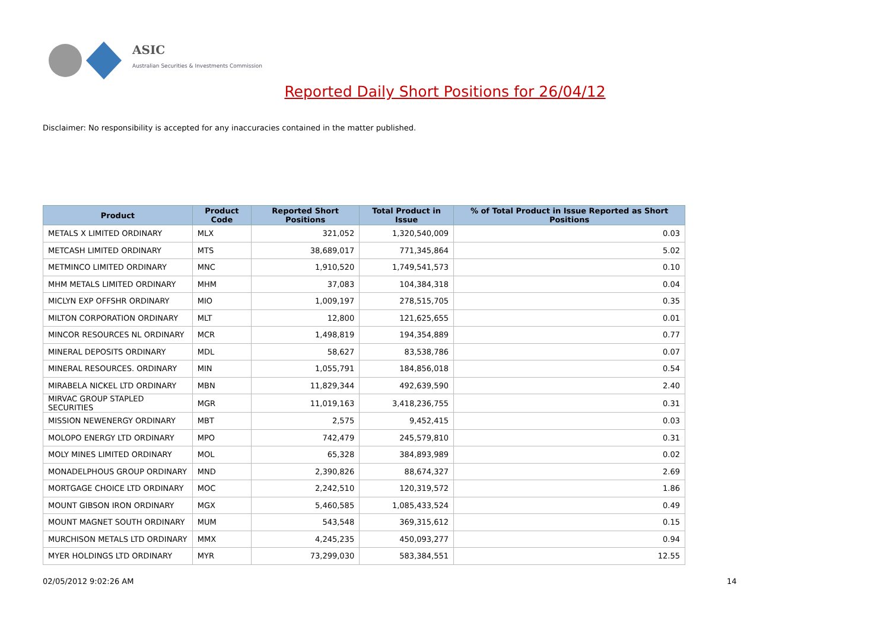ASIC
Australian Securities & Investments Commission
Reported Daily Short Positions for 26/04/12
Disclaimer: No responsibility is accepted for any inaccuracies contained in the matter published.
| Product | Product Code | Reported Short Positions | Total Product in Issue | % of Total Product in Issue Reported as Short Positions |
| --- | --- | --- | --- | --- |
| METALS X LIMITED ORDINARY | MLX | 321,052 | 1,320,540,009 | 0.03 |
| METCASH LIMITED ORDINARY | MTS | 38,689,017 | 771,345,864 | 5.02 |
| METMINCO LIMITED ORDINARY | MNC | 1,910,520 | 1,749,541,573 | 0.10 |
| MHM METALS LIMITED ORDINARY | MHM | 37,083 | 104,384,318 | 0.04 |
| MICLYN EXP OFFSHR ORDINARY | MIO | 1,009,197 | 278,515,705 | 0.35 |
| MILTON CORPORATION ORDINARY | MLT | 12,800 | 121,625,655 | 0.01 |
| MINCOR RESOURCES NL ORDINARY | MCR | 1,498,819 | 194,354,889 | 0.77 |
| MINERAL DEPOSITS ORDINARY | MDL | 58,627 | 83,538,786 | 0.07 |
| MINERAL RESOURCES. ORDINARY | MIN | 1,055,791 | 184,856,018 | 0.54 |
| MIRABELA NICKEL LTD ORDINARY | MBN | 11,829,344 | 492,639,590 | 2.40 |
| MIRVAC GROUP STAPLED SECURITIES | MGR | 11,019,163 | 3,418,236,755 | 0.31 |
| MISSION NEWENERGY ORDINARY | MBT | 2,575 | 9,452,415 | 0.03 |
| MOLOPO ENERGY LTD ORDINARY | MPO | 742,479 | 245,579,810 | 0.31 |
| MOLY MINES LIMITED ORDINARY | MOL | 65,328 | 384,893,989 | 0.02 |
| MONADELPHOUS GROUP ORDINARY | MND | 2,390,826 | 88,674,327 | 2.69 |
| MORTGAGE CHOICE LTD ORDINARY | MOC | 2,242,510 | 120,319,572 | 1.86 |
| MOUNT GIBSON IRON ORDINARY | MGX | 5,460,585 | 1,085,433,524 | 0.49 |
| MOUNT MAGNET SOUTH ORDINARY | MUM | 543,548 | 369,315,612 | 0.15 |
| MURCHISON METALS LTD ORDINARY | MMX | 4,245,235 | 450,093,277 | 0.94 |
| MYER HOLDINGS LTD ORDINARY | MYR | 73,299,030 | 583,384,551 | 12.55 |
02/05/2012 9:02:26 AM 14